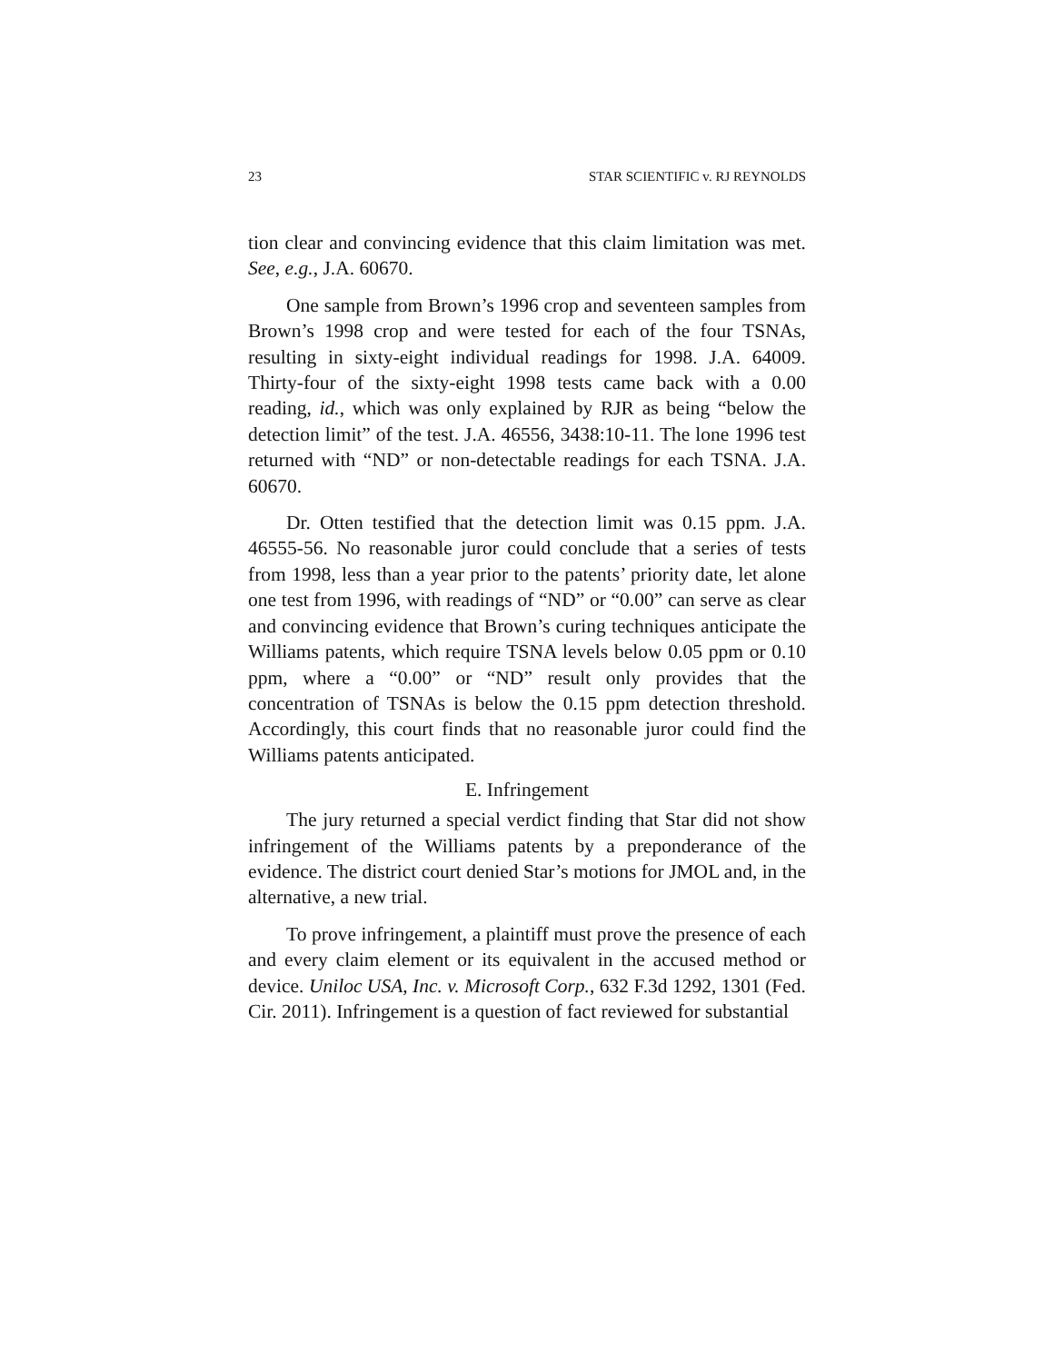23 STAR SCIENTIFIC v. RJ REYNOLDS
tion clear and convincing evidence that this claim limitation was met. See, e.g., J.A. 60670.
One sample from Brown’s 1996 crop and seventeen samples from Brown’s 1998 crop and were tested for each of the four TSNAs, resulting in sixty-eight individual readings for 1998. J.A. 64009. Thirty-four of the sixty-eight 1998 tests came back with a 0.00 reading, id., which was only explained by RJR as being “below the detection limit” of the test. J.A. 46556, 3438:10-11. The lone 1996 test returned with “ND” or non-detectable readings for each TSNA. J.A. 60670.
Dr. Otten testified that the detection limit was 0.15 ppm. J.A. 46555-56. No reasonable juror could conclude that a series of tests from 1998, less than a year prior to the patents’ priority date, let alone one test from 1996, with readings of “ND” or “0.00” can serve as clear and convincing evidence that Brown’s curing techniques anticipate the Williams patents, which require TSNA levels below 0.05 ppm or 0.10 ppm, where a “0.00” or “ND” result only provides that the concentration of TSNAs is below the 0.15 ppm detection threshold. Accordingly, this court finds that no reasonable juror could find the Williams patents anticipated.
E. Infringement
The jury returned a special verdict finding that Star did not show infringement of the Williams patents by a preponderance of the evidence. The district court denied Star’s motions for JMOL and, in the alternative, a new trial.
To prove infringement, a plaintiff must prove the presence of each and every claim element or its equivalent in the accused method or device. Uniloc USA, Inc. v. Microsoft Corp., 632 F.3d 1292, 1301 (Fed. Cir. 2011). Infringement is a question of fact reviewed for substantial